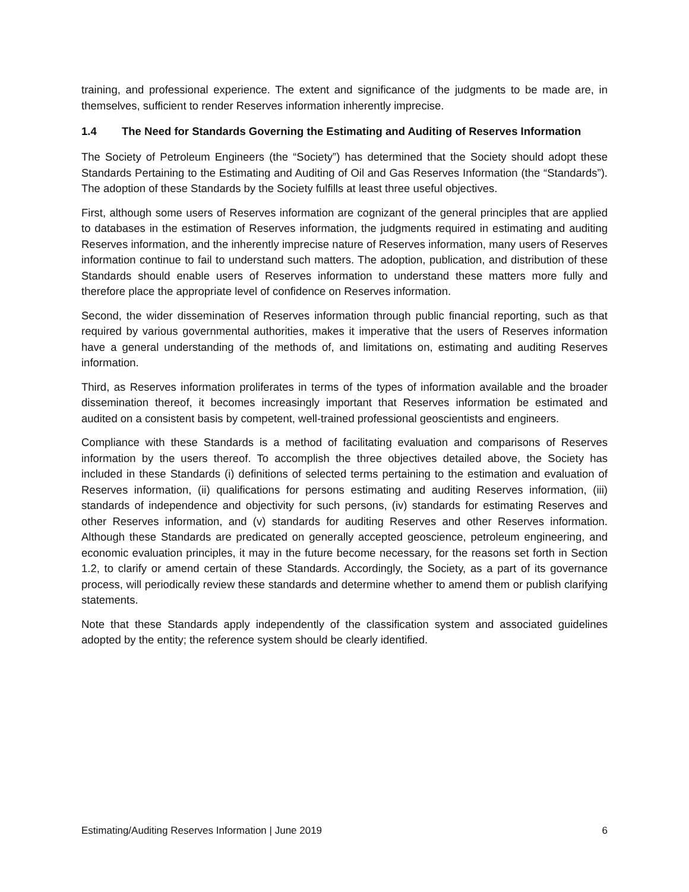training, and professional experience. The extent and significance of the judgments to be made are, in themselves, sufficient to render Reserves information inherently imprecise.
1.4 The Need for Standards Governing the Estimating and Auditing of Reserves Information
The Society of Petroleum Engineers (the “Society”) has determined that the Society should adopt these Standards Pertaining to the Estimating and Auditing of Oil and Gas Reserves Information (the “Standards”). The adoption of these Standards by the Society fulfills at least three useful objectives.
First, although some users of Reserves information are cognizant of the general principles that are applied to databases in the estimation of Reserves information, the judgments required in estimating and auditing Reserves information, and the inherently imprecise nature of Reserves information, many users of Reserves information continue to fail to understand such matters. The adoption, publication, and distribution of these Standards should enable users of Reserves information to understand these matters more fully and therefore place the appropriate level of confidence on Reserves information.
Second, the wider dissemination of Reserves information through public financial reporting, such as that required by various governmental authorities, makes it imperative that the users of Reserves information have a general understanding of the methods of, and limitations on, estimating and auditing Reserves information.
Third, as Reserves information proliferates in terms of the types of information available and the broader dissemination thereof, it becomes increasingly important that Reserves information be estimated and audited on a consistent basis by competent, well-trained professional geoscientists and engineers.
Compliance with these Standards is a method of facilitating evaluation and comparisons of Reserves information by the users thereof. To accomplish the three objectives detailed above, the Society has included in these Standards (i) definitions of selected terms pertaining to the estimation and evaluation of Reserves information, (ii) qualifications for persons estimating and auditing Reserves information, (iii) standards of independence and objectivity for such persons, (iv) standards for estimating Reserves and other Reserves information, and (v) standards for auditing Reserves and other Reserves information. Although these Standards are predicated on generally accepted geoscience, petroleum engineering, and economic evaluation principles, it may in the future become necessary, for the reasons set forth in Section 1.2, to clarify or amend certain of these Standards. Accordingly, the Society, as a part of its governance process, will periodically review these standards and determine whether to amend them or publish clarifying statements.
Note that these Standards apply independently of the classification system and associated guidelines adopted by the entity; the reference system should be clearly identified.
Estimating/Auditing Reserves Information | June 2019 6